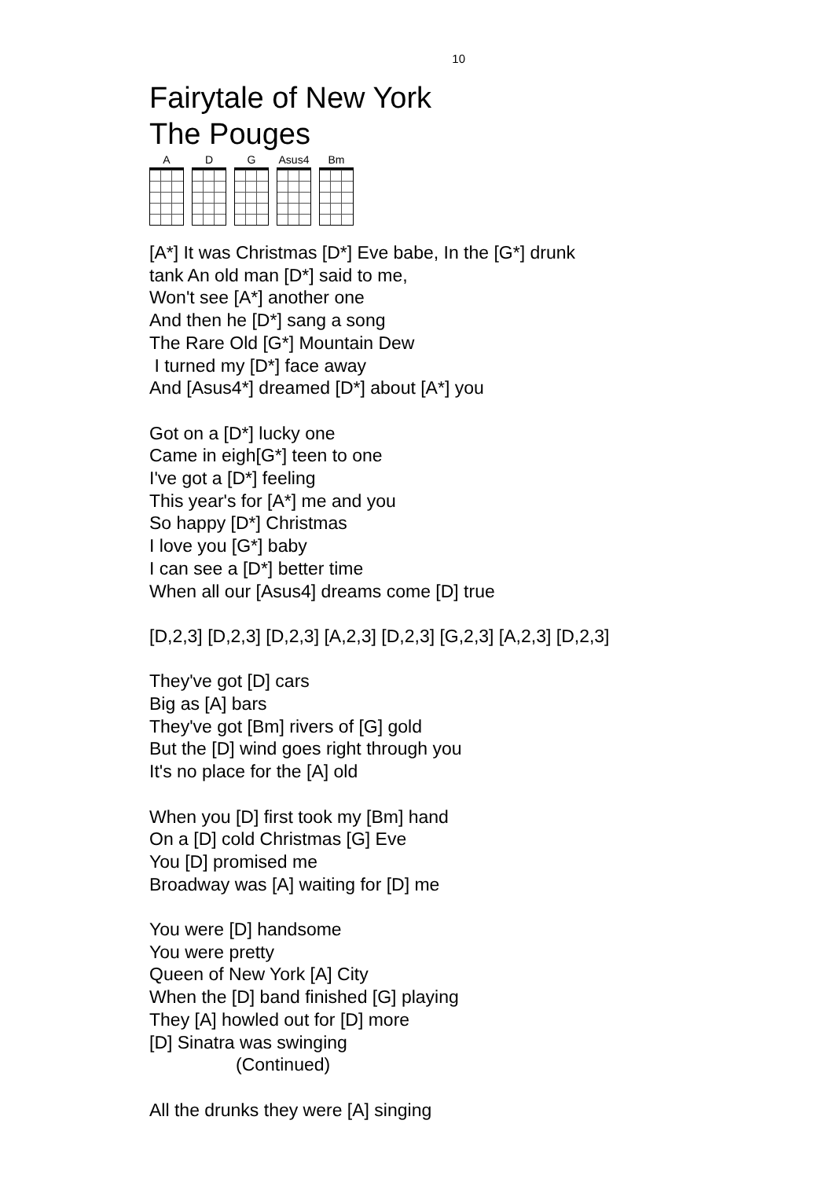10
Fairytale of New York
The Pouges
A D G Asus4 Bm
[A*] It was Christmas [D*] Eve babe, In the [G*] drunk
tank An old man [D*] said to me,
Won't see [A*] another one
And then he [D*] sang a song
The Rare Old [G*] Mountain Dew
I turned my [D*] face away
And [Asus4*] dreamed [D*] about [A*] you
Got on a [D*] lucky one
Came in eigh[G*] teen to one
I've got a [D*] feeling
This year's for [A*] me and you
So happy [D*] Christmas
I love you [G*] baby
I can see a [D*] better time
When all our [Asus4] dreams come [D] true
[D,2,3] [D,2,3] [D,2,3] [A,2,3] [D,2,3] [G,2,3] [A,2,3] [D,2,3]
They've got [D] cars
Big as [A] bars
They've got [Bm] rivers of [G] gold
But the [D] wind goes right through you
It's no place for the [A] old
When you [D] first took my [Bm] hand
On a [D] cold Christmas [G] Eve
You [D] promised me
Broadway was [A] waiting for [D] me
You were [D] handsome
You were pretty
Queen of New York [A] City
When the [D] band finished [G] playing
They [A] howled out for [D] more
[D] Sinatra was swinging
(Continued)
All the drunks they were [A] singing